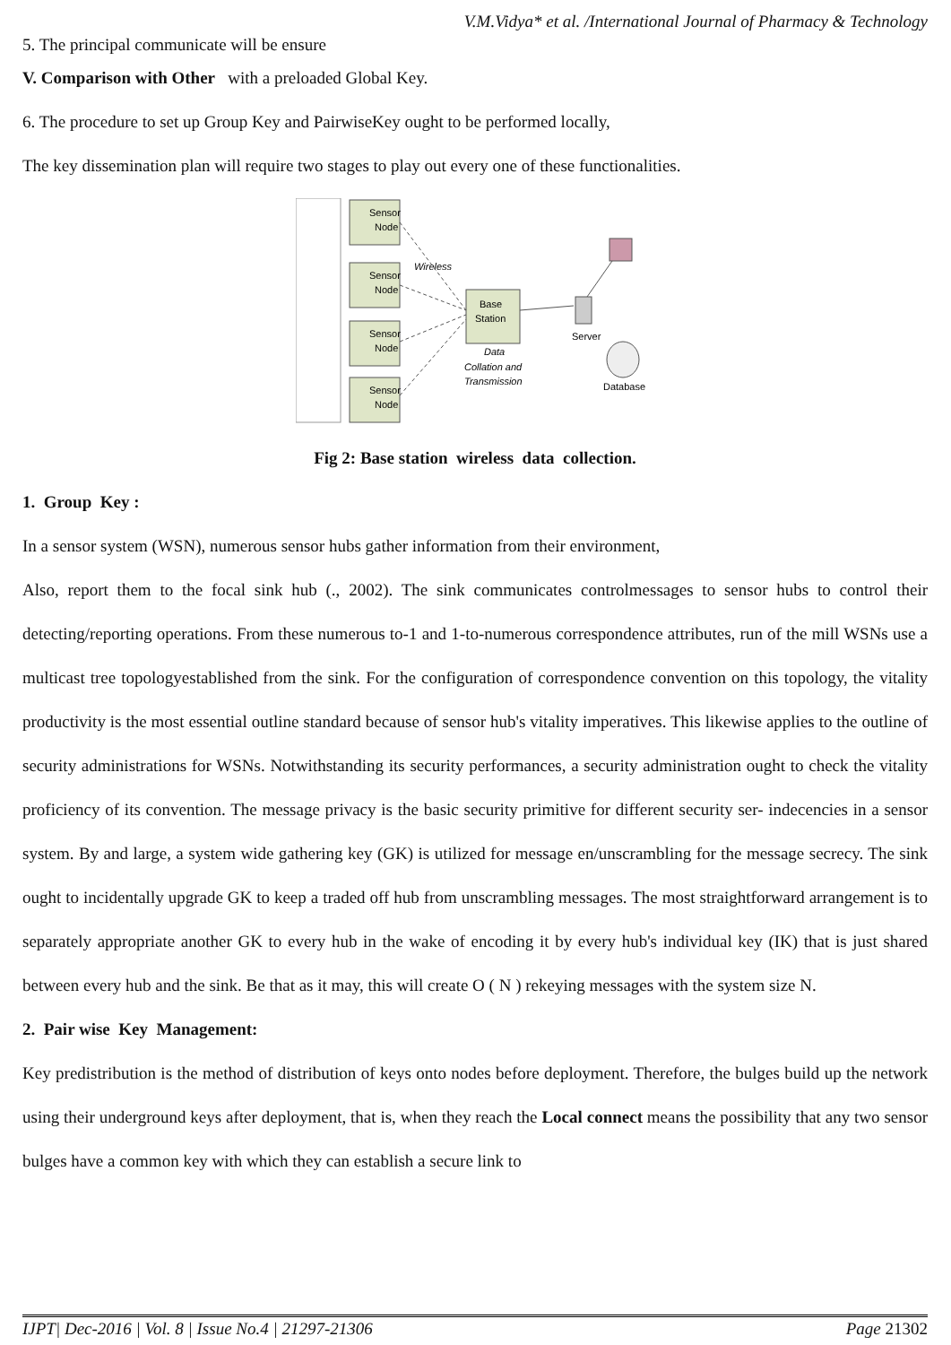V.M.Vidya* et al. /International Journal of Pharmacy & Technology
5. The principal communicate will be ensure
V. Comparison with Other with a preloaded Global Key.
6. The procedure to set up Group Key and PairwiseKey ought to be performed locally,
The key dissemination plan will require two stages to play out every one of these functionalities.
Sensor
Node
Sensor
Node
Sensor
Node
Sensor
Node
Base
Station
Wireless
Data
Collation and
Transmission
Server
Database
Fig 2: Base station wireless data collection.
1. Group Key :
In a sensor system (WSN), numerous sensor hubs gather information from their environment,
Also, report them to the focal sink hub (., 2002). The sink communicates controlmessages to sensor hubs to control their detecting/reporting operations. From these numerous to-1 and 1-to-numerous correspondence attributes, run of the mill WSNs use a multicast tree topologyestablished from the sink. For the configuration of correspondence convention on this topology, the vitality productivity is the most essential outline standard because of sensor hub's vitality imperatives. This likewise applies to the outline of security administrations for WSNs. Notwithstanding its security performances, a security administration ought to check the vitality proficiency of its convention. The message privacy is the basic security primitive for different security ser- indecencies in a sensor system. By and large, a system wide gathering key (GK) is utilized for message en/unscrambling for the message secrecy. The sink ought to incidentally upgrade GK to keep a traded off hub from unscrambling messages. The most straightforward arrangement is to separately appropriate another GK to every hub in the wake of encoding it by every hub's individual key (IK) that is just shared between every hub and the sink. Be that as it may, this will create O ( N ) rekeying messages with the system size N.
2. Pair wise Key Management:
Key predistribution is the method of distribution of keys onto nodes before deployment. Therefore, the bulges build up the network using their underground keys after deployment, that is, when they reach the Local connect means the possibility that any two sensor bulges have a common key with which they can establish a secure link to
IJPT| Dec-2016 | Vol. 8 | Issue No.4 | 21297-21306 Page 21302